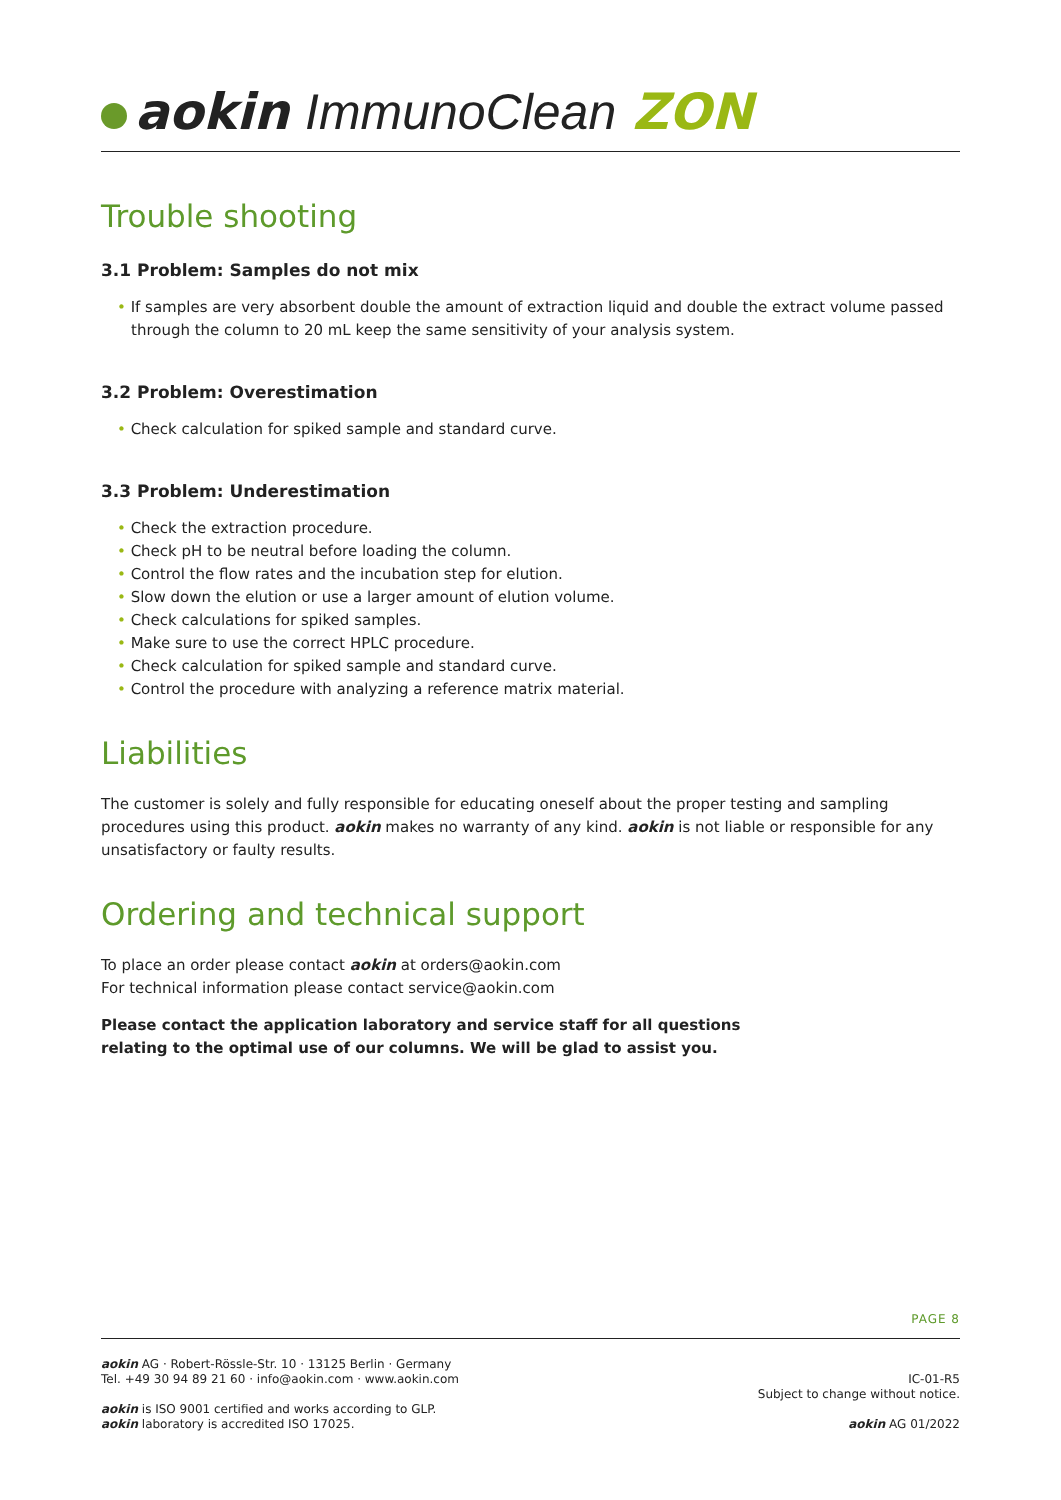aokin ImmunoClean ZON
Trouble shooting
3.1 Problem: Samples do not mix
• If samples are very absorbent double the amount of extraction liquid and double the extract volume passed through the column to 20 mL keep the same sensitivity of your analysis system.
3.2 Problem: Overestimation
• Check calculation for spiked sample and standard curve.
3.3 Problem: Underestimation
• Check the extraction procedure.
• Check pH to be neutral before loading the column.
• Control the flow rates and the incubation step for elution.
• Slow down the elution or use a larger amount of elution volume.
• Check calculations for spiked samples.
• Make sure to use the correct HPLC procedure.
• Check calculation for spiked sample and standard curve.
• Control the procedure with analyzing a reference matrix material.
Liabilities
The customer is solely and fully responsible for educating oneself about the proper testing and sampling procedures using this product. aokin makes no warranty of any kind. aokin is not liable or responsible for any unsatisfactory or faulty results.
Ordering and technical support
To place an order please contact aokin at orders@aokin.com
For technical information please contact service@aokin.com
Please contact the application laboratory and service staff for all questions
relating to the optimal use of our columns. We will be glad to assist you.
PAGE 8
aokin AG · Robert-Rössle-Str. 10 · 13125 Berlin · Germany
Tel. +49 30 94 89 21 60 · info@aokin.com · www.aokin.com
aokin is ISO 9001 certified and works according to GLP.
aokin laboratory is accredited ISO 17025.
IC-01-R5
Subject to change without notice.
aokin AG 01/2022